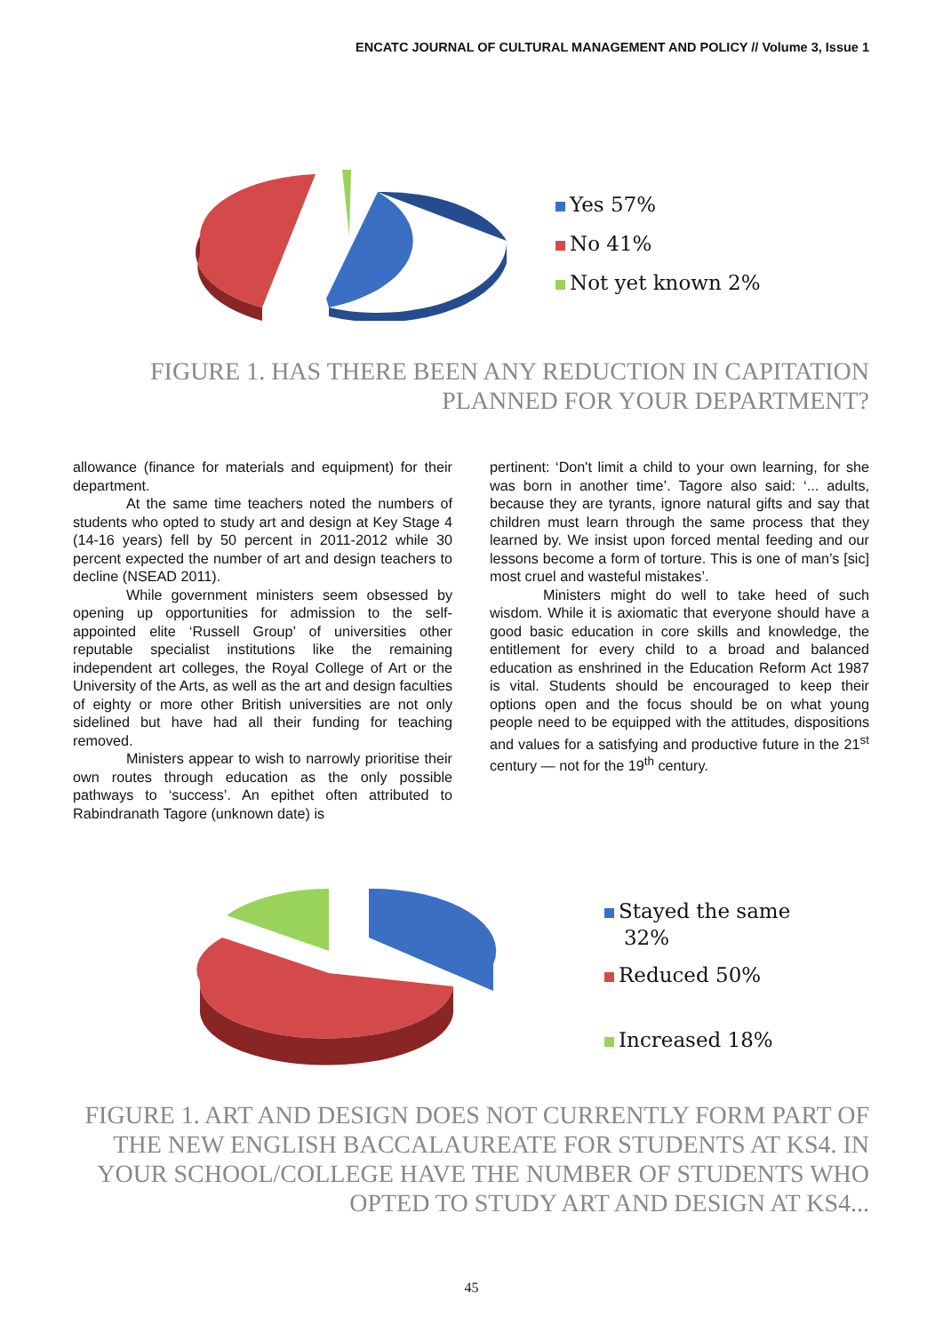ENCATC JOURNAL OF CULTURAL MANAGEMENT AND POLICY // Volume 3, Issue 1
Yes 57%
No 41%
Not yet known 2%
FIGURE 1. HAS THERE BEEN ANY REDUCTION IN CAPITATION PLANNED FOR YOUR DEPARTMENT?
allowance (finance for materials and equipment) for their department.
At the same time teachers noted the numbers of students who opted to study art and design at Key Stage 4 (14-16 years) fell by 50 percent in 2011-2012 while 30 percent expected the number of art and design teachers to decline (NSEAD 2011).
While government ministers seem obsessed by opening up opportunities for admission to the self-appointed elite ‘Russell Group’ of universities other reputable specialist institutions like the remaining independent art colleges, the Royal College of Art or the University of the Arts, as well as the art and design faculties of eighty or more other British universities are not only sidelined but have had all their funding for teaching removed.
Ministers appear to wish to narrowly prioritise their own routes through education as the only possible pathways to ‘success’. An epithet often attributed to Rabindranath Tagore (unknown date) is
pertinent: ‘Don't limit a child to your own learning, for she was born in another time’. Tagore also said: ‘... adults, because they are tyrants, ignore natural gifts and say that children must learn through the same process that they learned by. We insist upon forced mental feeding and our lessons become a form of torture. This is one of man’s [sic] most cruel and wasteful mistakes’.
Ministers might do well to take heed of such wisdom. While it is axiomatic that everyone should have a good basic education in core skills and knowledge, the entitlement for every child to a broad and balanced education as enshrined in the Education Reform Act 1987 is vital. Students should be encouraged to keep their options open and the focus should be on what young people need to be equipped with the attitudes, dispositions and values for a satisfying and productive future in the 21<sup>st</sup> century — not for the 19<sup>th</sup> century.
Stayed the same
32%
Reduced 50%
Increased 18%
FIGURE 1. ART AND DESIGN DOES NOT CURRENTLY FORM PART OF THE NEW ENGLISH BACCALAUREATE FOR STUDENTS AT KS4. IN YOUR SCHOOL/COLLEGE HAVE THE NUMBER OF STUDENTS WHO OPTED TO STUDY ART AND DESIGN AT KS4...
45